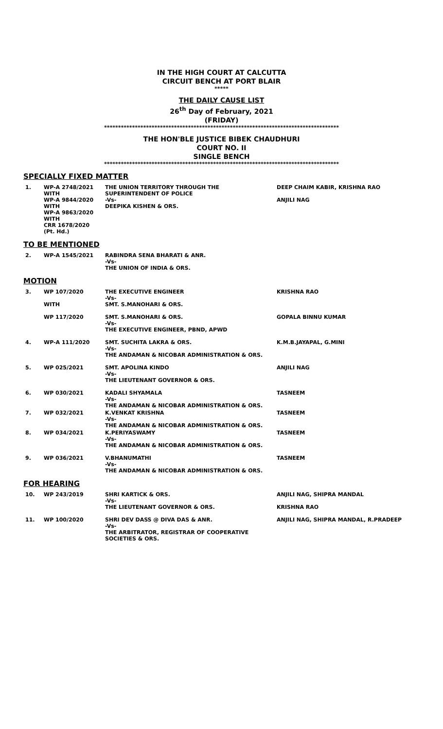IN THE HIGH COURT AT CALCUTTA
CIRCUIT BENCH AT PORT BLAIR
*****
THE DAILY CAUSE LIST
26<sup>th</sup> Day of February, 2021
(FRIDAY)
************************************************************************************
THE HON'BLE JUSTICE BIBEK CHAUDHURI
COURT NO. II
SINGLE BENCH
************************************************************************************
SPECIALLY FIXED MATTER
| 1. | WP-A 2748/2021 WITH WP-A 9844/2020 WITH WP-A 9863/2020 WITH CRR 1678/2020 (Pt. Hd.) | THE UNION TERRITORY THROUGH THE SUPERINTENDENT OF POLICE -Vs- DEEPIKA KISHEN & ORS. | DEEP CHAIM KABIR, KRISHNA RAO ANJILI NAG |
TO BE MENTIONED
| 2. | WP-A 1545/2021 | RABINDRA SENA BHARATI & ANR. -Vs- THE UNION OF INDIA & ORS. | |
MOTION
| 3. | WP 107/2020 WITH | THE EXECUTIVE ENGINEER -Vs- SMT. S.MANOHARI & ORS. | KRISHNA RAO |
| | WP 117/2020 | SMT. S.MANOHARI & ORS. -Vs- THE EXECUTIVE ENGINEER, PBND, APWD | GOPALA BINNU KUMAR |
| 4. | WP-A 111/2020 | SMT. SUCHITA LAKRA & ORS. -Vs- THE ANDAMAN & NICOBAR ADMINISTRATION & ORS. | K.M.B.JAYAPAL, G.MINI |
| 5. | WP 025/2021 | SMT. APOLINA KINDO -Vs- THE LIEUTENANT GOVERNOR & ORS. | ANJILI NAG |
| 6. | WP 030/2021 | KADALI SHYAMALA -Vs- THE ANDAMAN & NICOBAR ADMINISTRATION & ORS. | TASNEEM |
| 7. | WP 032/2021 | K.VENKAT KRISHNA -Vs- THE ANDAMAN & NICOBAR ADMINISTRATION & ORS. | TASNEEM |
| 8. | WP 034/2021 | K.PERIYASWAMY -Vs- THE ANDAMAN & NICOBAR ADMINISTRATION & ORS. | TASNEEM |
| 9. | WP 036/2021 | V.BHANUMATHI -Vs- THE ANDAMAN & NICOBAR ADMINISTRATION & ORS. | TASNEEM |
FOR HEARING
| 10. | WP 243/2019 | SHRI KARTICK & ORS. -Vs- THE LIEUTENANT GOVERNOR & ORS. | ANJILI NAG, SHIPRA MANDAL KRISHNA RAO |
| 11. | WP 100/2020 | SHRI DEV DASS @ DIVA DAS & ANR. -Vs- THE ARBITRATOR, REGISTRAR OF COOPERATIVE SOCIETIES & ORS. | ANJILI NAG, SHIPRA MANDAL, R.PRADEEP |